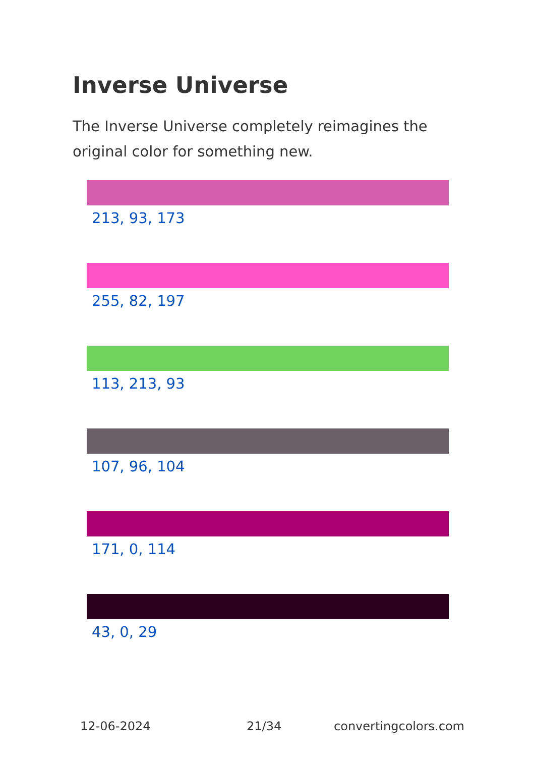Inverse Universe
The Inverse Universe completely reimagines the original color for something new.
213, 93, 173
255, 82, 197
113, 213, 93
107, 96, 104
171, 0, 114
43, 0, 29
12-06-2024 21/34 convertingcolors.com